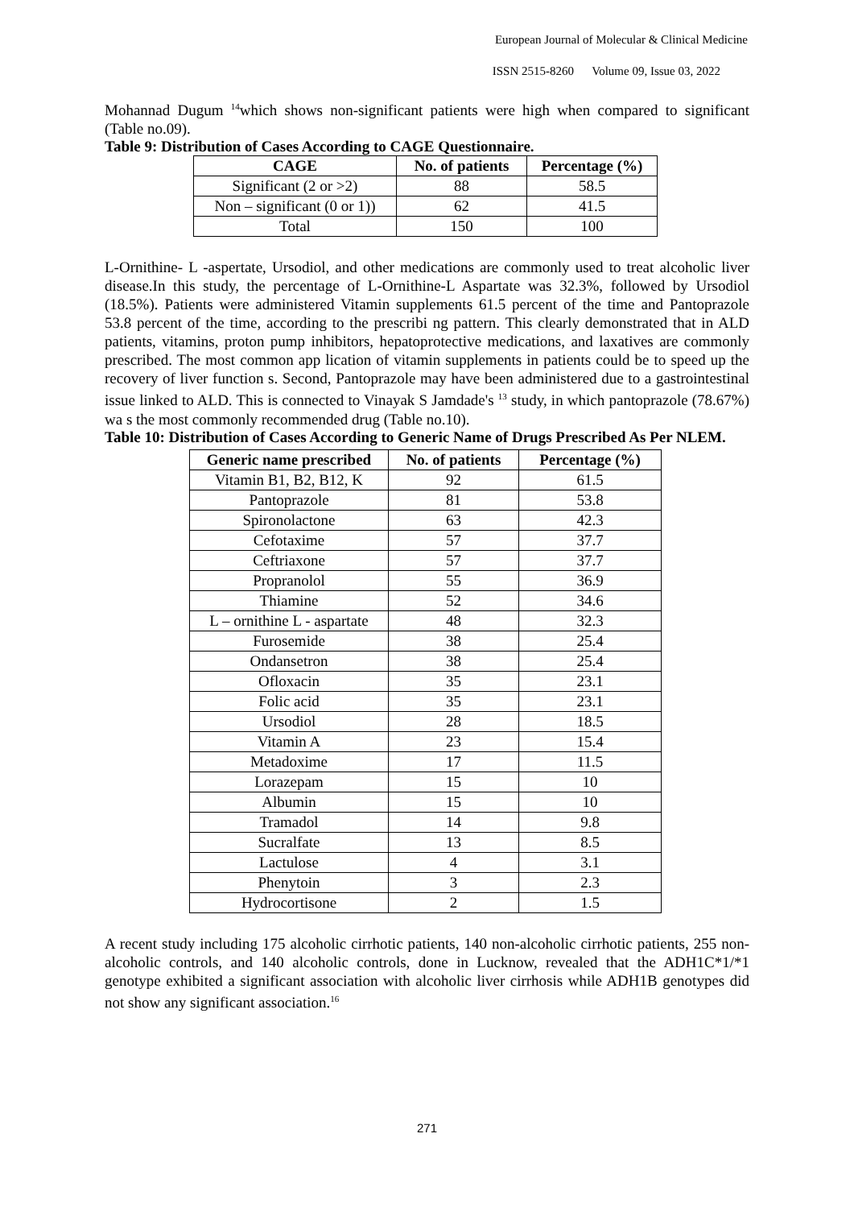European Journal of Molecular & Clinical Medicine
ISSN 2515-8260 Volume 09, Issue 03, 2022
Mohannad Dugum <sup>14</sup>which shows non-significant patients were high when compared to significant (Table no.09).
Table 9: Distribution of Cases According to CAGE Questionnaire.
| CAGE | No. of patients | Percentage (%) |
| --- | --- | --- |
| Significant (2 or >2) | 88 | 58.5 |
| Non – significant (0 or 1)) | 62 | 41.5 |
| Total | 150 | 100 |
L-Ornithine- L -aspertate, Ursodiol, and other medications are commonly used to treat alcoholic liver disease.In this study, the percentage of L-Ornithine-L Aspartate was 32.3%, followed by Ursodiol (18.5%). Patients were administered Vitamin supplements 61.5 percent of the time and Pantoprazole 53.8 percent of the time, according to the prescribi ng pattern. This clearly demonstrated that in ALD patients, vitamins, proton pump inhibitors, hepatoprotective medications, and laxatives are commonly prescribed. The most common app lication of vitamin supplements in patients could be to speed up the recovery of liver function s. Second, Pantoprazole may have been administered due to a gastrointestinal issue linked to ALD. This is connected to Vinayak S Jamdade's <sup>13</sup> study, in which pantoprazole (78.67%) wa s the most commonly recommended drug (Table no.10).
Table 10: Distribution of Cases According to Generic Name of Drugs Prescribed As Per NLEM.
| Generic name prescribed | No. of patients | Percentage (%) |
| --- | --- | --- |
| Vitamin B1, B2, B12, K | 92 | 61.5 |
| Pantoprazole | 81 | 53.8 |
| Spironolactone | 63 | 42.3 |
| Cefotaxime | 57 | 37.7 |
| Ceftriaxone | 57 | 37.7 |
| Propranolol | 55 | 36.9 |
| Thiamine | 52 | 34.6 |
| L – ornithine L - aspartate | 48 | 32.3 |
| Furosemide | 38 | 25.4 |
| Ondansetron | 38 | 25.4 |
| Ofloxacin | 35 | 23.1 |
| Folic acid | 35 | 23.1 |
| Ursodiol | 28 | 18.5 |
| Vitamin A | 23 | 15.4 |
| Metadoxime | 17 | 11.5 |
| Lorazepam | 15 | 10 |
| Albumin | 15 | 10 |
| Tramadol | 14 | 9.8 |
| Sucralfate | 13 | 8.5 |
| Lactulose | 4 | 3.1 |
| Phenytoin | 3 | 2.3 |
| Hydrocortisone | 2 | 1.5 |
A recent study including 175 alcoholic cirrhotic patients, 140 non-alcoholic cirrhotic patients, 255 non-alcoholic controls, and 140 alcoholic controls, done in Lucknow, revealed that the ADH1C*1/*1 genotype exhibited a significant association with alcoholic liver cirrhosis while ADH1B genotypes did not show any significant association.<sup>16</sup>
271